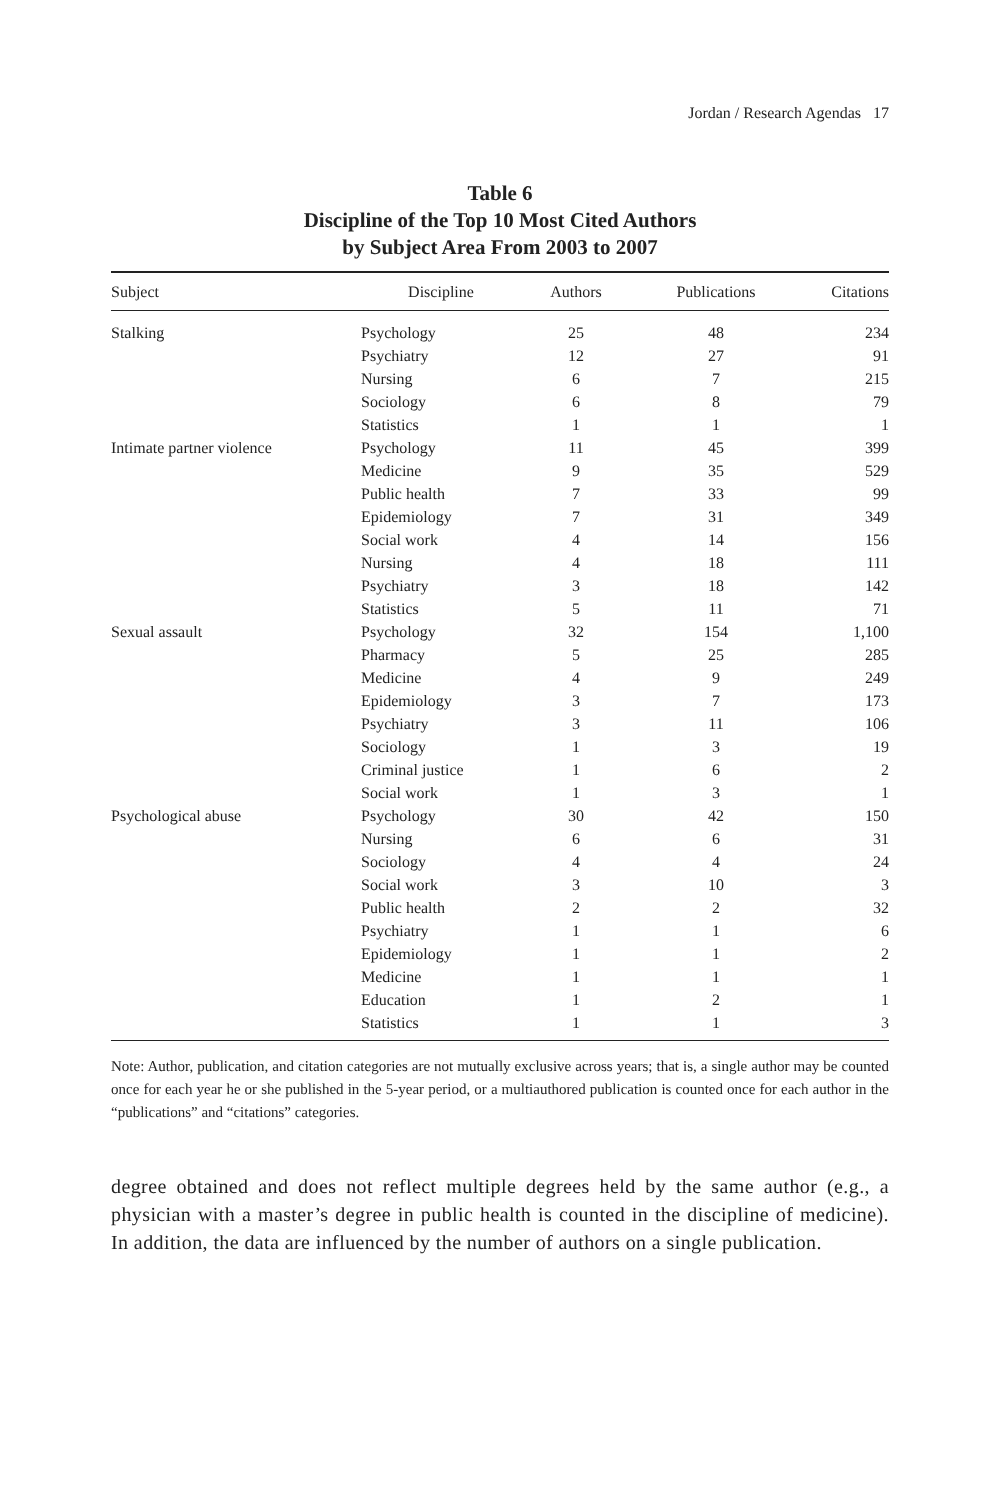Jordan / Research Agendas 17
Table 6
Discipline of the Top 10 Most Cited Authors
by Subject Area From 2003 to 2007
| Subject | Discipline | Authors | Publications | Citations |
| --- | --- | --- | --- | --- |
| Stalking | Psychology | 25 | 48 | 234 |
| | Psychiatry | 12 | 27 | 91 |
| | Nursing | 6 | 7 | 215 |
| | Sociology | 6 | 8 | 79 |
| | Statistics | 1 | 1 | 1 |
| Intimate partner violence | Psychology | 11 | 45 | 399 |
| | Medicine | 9 | 35 | 529 |
| | Public health | 7 | 33 | 99 |
| | Epidemiology | 7 | 31 | 349 |
| | Social work | 4 | 14 | 156 |
| | Nursing | 4 | 18 | 111 |
| | Psychiatry | 3 | 18 | 142 |
| | Statistics | 5 | 11 | 71 |
| Sexual assault | Psychology | 32 | 154 | 1,100 |
| | Pharmacy | 5 | 25 | 285 |
| | Medicine | 4 | 9 | 249 |
| | Epidemiology | 3 | 7 | 173 |
| | Psychiatry | 3 | 11 | 106 |
| | Sociology | 1 | 3 | 19 |
| | Criminal justice | 1 | 6 | 2 |
| | Social work | 1 | 3 | 1 |
| Psychological abuse | Psychology | 30 | 42 | 150 |
| | Nursing | 6 | 6 | 31 |
| | Sociology | 4 | 4 | 24 |
| | Social work | 3 | 10 | 3 |
| | Public health | 2 | 2 | 32 |
| | Psychiatry | 1 | 1 | 6 |
| | Epidemiology | 1 | 1 | 2 |
| | Medicine | 1 | 1 | 1 |
| | Education | 1 | 2 | 1 |
| | Statistics | 1 | 1 | 3 |
Note: Author, publication, and citation categories are not mutually exclusive across years; that is, a single author may be counted once for each year he or she published in the 5-year period, or a multiauthored publication is counted once for each author in the “publications” and “citations” categories.
degree obtained and does not reflect multiple degrees held by the same author (e.g., a physician with a master’s degree in public health is counted in the discipline of medicine). In addition, the data are influenced by the number of authors on a single publication.